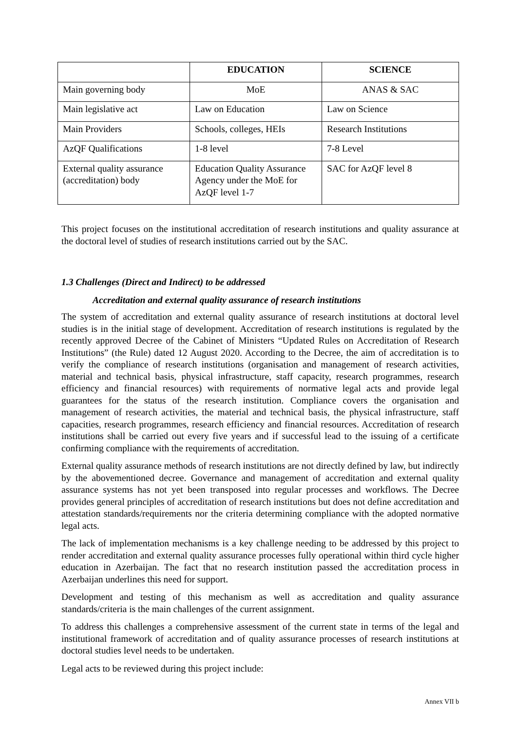| | EDUCATION | SCIENCE |
| --- | --- | --- |
| Main governing body | MoE | ANAS & SAC |
| Main legislative act | Law on Education | Law on Science |
| Main Providers | Schools, colleges, HEIs | Research Institutions |
| AzQF Qualifications | 1-8 level | 7-8 Level |
| External quality assurance (accreditation) body | Education Quality Assurance Agency under the MoE for AzQF level 1-7 | SAC for AzQF level 8 |
This project focuses on the institutional accreditation of research institutions and quality assurance at the doctoral level of studies of research institutions carried out by the SAC.
1.3 Challenges (Direct and Indirect) to be addressed
Accreditation and external quality assurance of research institutions
The system of accreditation and external quality assurance of research institutions at doctoral level studies is in the initial stage of development. Accreditation of research institutions is regulated by the recently approved Decree of the Cabinet of Ministers “Updated Rules on Accreditation of Research Institutions” (the Rule) dated 12 August 2020. According to the Decree, the aim of accreditation is to verify the compliance of research institutions (organisation and management of research activities, material and technical basis, physical infrastructure, staff capacity, research programmes, research efficiency and financial resources) with requirements of normative legal acts and provide legal guarantees for the status of the research institution. Compliance covers the organisation and management of research activities, the material and technical basis, the physical infrastructure, staff capacities, research programmes, research efficiency and financial resources. Accreditation of research institutions shall be carried out every five years and if successful lead to the issuing of a certificate confirming compliance with the requirements of accreditation.
External quality assurance methods of research institutions are not directly defined by law, but indirectly by the abovementioned decree. Governance and management of accreditation and external quality assurance systems has not yet been transposed into regular processes and workflows. The Decree provides general principles of accreditation of research institutions but does not define accreditation and attestation standards/requirements nor the criteria determining compliance with the adopted normative legal acts.
The lack of implementation mechanisms is a key challenge needing to be addressed by this project to render accreditation and external quality assurance processes fully operational within third cycle higher education in Azerbaijan. The fact that no research institution passed the accreditation process in Azerbaijan underlines this need for support.
Development and testing of this mechanism as well as accreditation and quality assurance standards/criteria is the main challenges of the current assignment.
To address this challenges a comprehensive assessment of the current state in terms of the legal and institutional framework of accreditation and of quality assurance processes of research institutions at doctoral studies level needs to be undertaken.
Legal acts to be reviewed during this project include:
Annex VII b